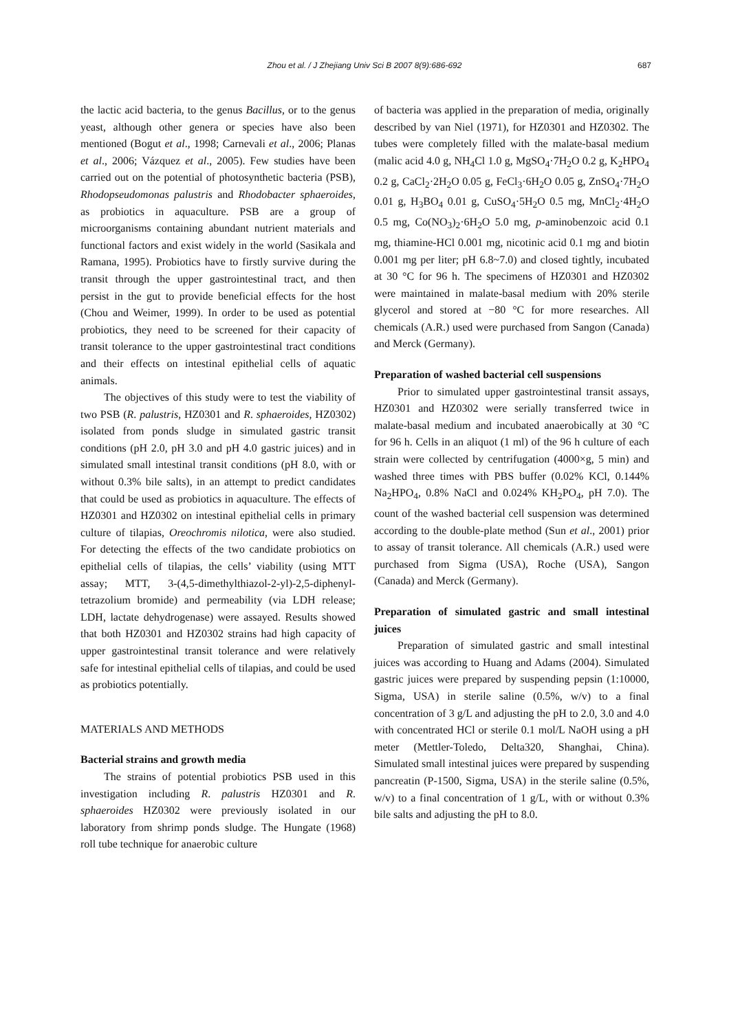Zhou et al. / J Zhejiang Univ Sci B 2007 8(9):686-692
687
the lactic acid bacteria, to the genus Bacillus, or to the genus yeast, although other genera or species have also been mentioned (Bogut et al., 1998; Carnevali et al., 2006; Planas et al., 2006; Vázquez et al., 2005). Few studies have been carried out on the potential of photosynthetic bacteria (PSB), Rhodopseudomonas palustris and Rhodobacter sphaeroides, as probiotics in aquaculture. PSB are a group of microorganisms containing abundant nutrient materials and functional factors and exist widely in the world (Sasikala and Ramana, 1995). Probiotics have to firstly survive during the transit through the upper gastrointestinal tract, and then persist in the gut to provide beneficial effects for the host (Chou and Weimer, 1999). In order to be used as potential probiotics, they need to be screened for their capacity of transit tolerance to the upper gastrointestinal tract conditions and their effects on intestinal epithelial cells of aquatic animals.
The objectives of this study were to test the viability of two PSB (R. palustris, HZ0301 and R. sphaeroides, HZ0302) isolated from ponds sludge in simulated gastric transit conditions (pH 2.0, pH 3.0 and pH 4.0 gastric juices) and in simulated small intestinal transit conditions (pH 8.0, with or without 0.3% bile salts), in an attempt to predict candidates that could be used as probiotics in aquaculture. The effects of HZ0301 and HZ0302 on intestinal epithelial cells in primary culture of tilapias, Oreochromis nilotica, were also studied. For detecting the effects of the two candidate probiotics on epithelial cells of tilapias, the cells’ viability (using MTT assay; MTT, 3-(4,5-dimethylthiazol-2-yl)-2,5-diphenyl-tetrazolium bromide) and permeability (via LDH release; LDH, lactate dehydrogenase) were assayed. Results showed that both HZ0301 and HZ0302 strains had high capacity of upper gastrointestinal transit tolerance and were relatively safe for intestinal epithelial cells of tilapias, and could be used as probiotics potentially.
MATERIALS AND METHODS
Bacterial strains and growth media
The strains of potential probiotics PSB used in this investigation including R. palustris HZ0301 and R. sphaeroides HZ0302 were previously isolated in our laboratory from shrimp ponds sludge. The Hungate (1968) roll tube technique for anaerobic culture
of bacteria was applied in the preparation of media, originally described by van Niel (1971), for HZ0301 and HZ0302. The tubes were completely filled with the malate-basal medium (malic acid 4.0 g, NH<sub>4</sub>Cl 1.0 g, MgSO<sub>4</sub>·7H<sub>2</sub>O 0.2 g, K<sub>2</sub>HPO<sub>4</sub> 0.2 g, CaCl<sub>2</sub>·2H<sub>2</sub>O 0.05 g, FeCl<sub>3</sub>·6H<sub>2</sub>O 0.05 g, ZnSO<sub>4</sub>·7H<sub>2</sub>O 0.01 g, H<sub>3</sub>BO<sub>4</sub> 0.01 g, CuSO<sub>4</sub>·5H<sub>2</sub>O 0.5 mg, MnCl<sub>2</sub>·4H<sub>2</sub>O 0.5 mg, Co(NO<sub>3</sub>)<sub>2</sub>·6H<sub>2</sub>O 5.0 mg, p-aminobenzoic acid 0.1 mg, thiamine-HCl 0.001 mg, nicotinic acid 0.1 mg and biotin 0.001 mg per liter; pH 6.8~7.0) and closed tightly, incubated at 30 °C for 96 h. The specimens of HZ0301 and HZ0302 were maintained in malate-basal medium with 20% sterile glycerol and stored at −80 °C for more researches. All chemicals (A.R.) used were purchased from Sangon (Canada) and Merck (Germany).
Preparation of washed bacterial cell suspensions
Prior to simulated upper gastrointestinal transit assays, HZ0301 and HZ0302 were serially transferred twice in malate-basal medium and incubated anaerobically at 30 °C for 96 h. Cells in an aliquot (1 ml) of the 96 h culture of each strain were collected by centrifugation (4000×g, 5 min) and washed three times with PBS buffer (0.02% KCl, 0.144% Na<sub>2</sub>HPO<sub>4</sub>, 0.8% NaCl and 0.024% KH<sub>2</sub>PO<sub>4</sub>, pH 7.0). The count of the washed bacterial cell suspension was determined according to the double-plate method (Sun et al., 2001) prior to assay of transit tolerance. All chemicals (A.R.) used were purchased from Sigma (USA), Roche (USA), Sangon (Canada) and Merck (Germany).
Preparation of simulated gastric and small intestinal juices
Preparation of simulated gastric and small intestinal juices was according to Huang and Adams (2004). Simulated gastric juices were prepared by suspending pepsin (1:10000, Sigma, USA) in sterile saline (0.5%, w/v) to a final concentration of 3 g/L and adjusting the pH to 2.0, 3.0 and 4.0 with concentrated HCl or sterile 0.1 mol/L NaOH using a pH meter (Mettler-Toledo, Delta320, Shanghai, China). Simulated small intestinal juices were prepared by suspending pancreatin (P-1500, Sigma, USA) in the sterile saline (0.5%, w/v) to a final concentration of 1 g/L, with or without 0.3% bile salts and adjusting the pH to 8.0.